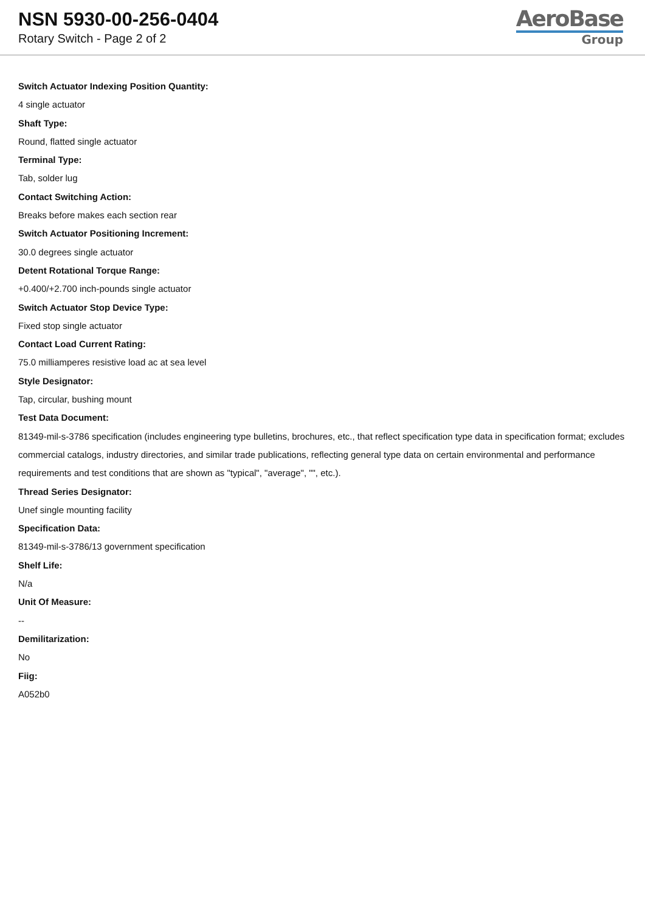NSN 5930-00-256-0404
Rotary Switch - Page 2 of 2
AeroBase
Group
Switch Actuator Indexing Position Quantity:
4 single actuator
Shaft Type:
Round, flatted single actuator
Terminal Type:
Tab, solder lug
Contact Switching Action:
Breaks before makes each section rear
Switch Actuator Positioning Increment:
30.0 degrees single actuator
Detent Rotational Torque Range:
+0.400/+2.700 inch-pounds single actuator
Switch Actuator Stop Device Type:
Fixed stop single actuator
Contact Load Current Rating:
75.0 milliamperes resistive load ac at sea level
Style Designator:
Tap, circular, bushing mount
Test Data Document:
81349-mil-s-3786 specification (includes engineering type bulletins, brochures, etc., that reflect specification type data in specification format; excludes commercial catalogs, industry directories, and similar trade publications, reflecting general type data on certain environmental and performance requirements and test conditions that are shown as "typical", "average", "", etc.).
Thread Series Designator:
Unef single mounting facility
Specification Data:
81349-mil-s-3786/13 government specification
Shelf Life:
N/a
Unit Of Measure:
--
Demilitarization:
No
Fiig:
A052b0